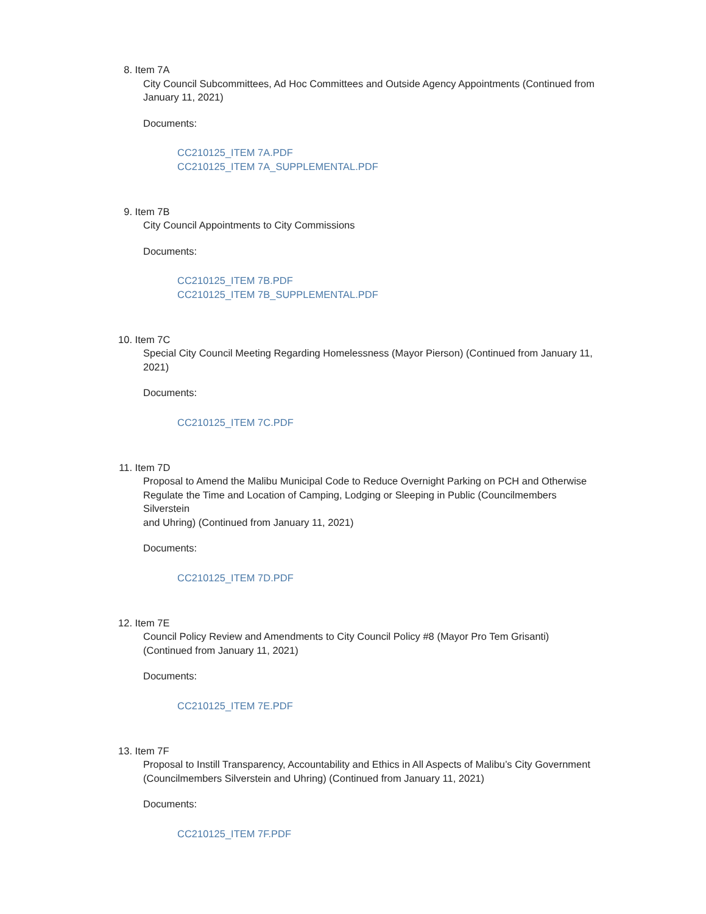8. Item 7A
City Council Subcommittees, Ad Hoc Committees and Outside Agency Appointments (Continued from January 11, 2021)
Documents:
CC210125_ITEM 7A.PDF
CC210125_ITEM 7A_SUPPLEMENTAL.PDF
9. Item 7B
City Council Appointments to City Commissions
Documents:
CC210125_ITEM 7B.PDF
CC210125_ITEM 7B_SUPPLEMENTAL.PDF
10. Item 7C
Special City Council Meeting Regarding Homelessness (Mayor Pierson) (Continued from January 11, 2021)
Documents:
CC210125_ITEM 7C.PDF
11. Item 7D
Proposal to Amend the Malibu Municipal Code to Reduce Overnight Parking on PCH and Otherwise Regulate the Time and Location of Camping, Lodging or Sleeping in Public (Councilmembers Silverstein
and Uhring) (Continued from January 11, 2021)
Documents:
CC210125_ITEM 7D.PDF
12. Item 7E
Council Policy Review and Amendments to City Council Policy #8 (Mayor Pro Tem Grisanti) (Continued from January 11, 2021)
Documents:
CC210125_ITEM 7E.PDF
13. Item 7F
Proposal to Instill Transparency, Accountability and Ethics in All Aspects of Malibu’s City Government (Councilmembers Silverstein and Uhring) (Continued from January 11, 2021)
Documents:
CC210125_ITEM 7F.PDF